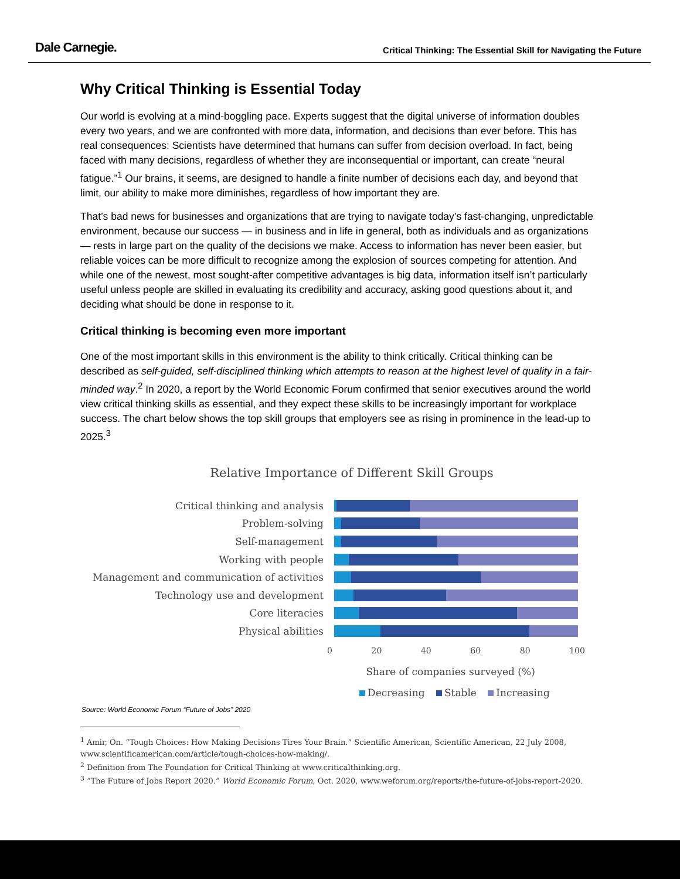Dale Carnegie.
Critical Thinking: The Essential Skill for Navigating the Future
Why Critical Thinking is Essential Today
Our world is evolving at a mind-boggling pace. Experts suggest that the digital universe of information doubles every two years, and we are confronted with more data, information, and decisions than ever before. This has real consequences: Scientists have determined that humans can suffer from decision overload. In fact, being faced with many decisions, regardless of whether they are inconsequential or important, can create “neural fatigue.”<sup>1</sup> Our brains, it seems, are designed to handle a finite number of decisions each day, and beyond that limit, our ability to make more diminishes, regardless of how important they are.
That’s bad news for businesses and organizations that are trying to navigate today’s fast-changing, unpredictable environment, because our success — in business and in life in general, both as individuals and as organizations — rests in large part on the quality of the decisions we make. Access to information has never been easier, but reliable voices can be more difficult to recognize among the explosion of sources competing for attention. And while one of the newest, most sought-after competitive advantages is big data, information itself isn’t particularly useful unless people are skilled in evaluating its credibility and accuracy, asking good questions about it, and deciding what should be done in response to it.
Critical thinking is becoming even more important
One of the most important skills in this environment is the ability to think critically. Critical thinking can be described as self-guided, self-disciplined thinking which attempts to reason at the highest level of quality in a fair-minded way.<sup>2</sup> In 2020, a report by the World Economic Forum confirmed that senior executives around the world view critical thinking skills as essential, and they expect these skills to be increasingly important for workplace success. The chart below shows the top skill groups that employers see as rising in prominence in the lead-up to 2025.<sup>3</sup>
Relative Importance of Different Skill Groups
Critical thinking and analysis
Problem-solving
Self-management
Working with people
Management and communication of activities
Technology use and development
Core literacies
Physical abilities
0 20 40 60 80 100
Share of companies surveyed (%)
Decreasing Stable Increasing
Source: World Economic Forum “Future of Jobs” 2020
<sup>1</sup> Amir, On. “Tough Choices: How Making Decisions Tires Your Brain.” Scientific American, Scientific American, 22 July 2008, www.scientificamerican.com/article/tough-choices-how-making/.
<sup>2</sup> Definition from The Foundation for Critical Thinking at www.criticalthinking.org.
<sup>3</sup> “The Future of Jobs Report 2020.” World Economic Forum, Oct. 2020, www.weforum.org/reports/the-future-of-jobs-report-2020.